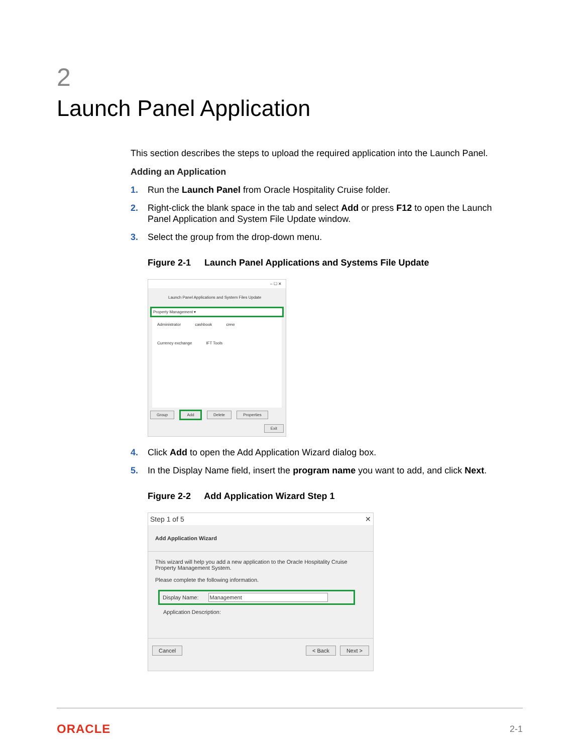2
Launch Panel Application
This section describes the steps to upload the required application into the Launch Panel.
Adding an Application
1. Run the Launch Panel from Oracle Hospitality Cruise folder.
2. Right-click the blank space in the tab and select Add or press F12 to open the Launch Panel Application and System File Update window.
3. Select the group from the drop-down menu.
Figure 2-1 Launch Panel Applications and Systems File Update
– ☐ ✕
Launch Panel Applications and System Files Update
Property Management ▾
Administrator cashbook crew Currency exchange IFT Tools
Group Add Delete Properties
Exit
4. Click Add to open the Add Application Wizard dialog box.
5. In the Display Name field, insert the program name you want to add, and click Next.
Figure 2-2 Add Application Wizard Step 1
Step 1 of 5 ✕
Add Application Wizard
This wizard will help you add a new application to the Oracle Hospitality Cruise Property Management System.
Please complete the following information.
Display Name: Management
Application Description:
Cancel < Back Next >
ORACLE 2-1